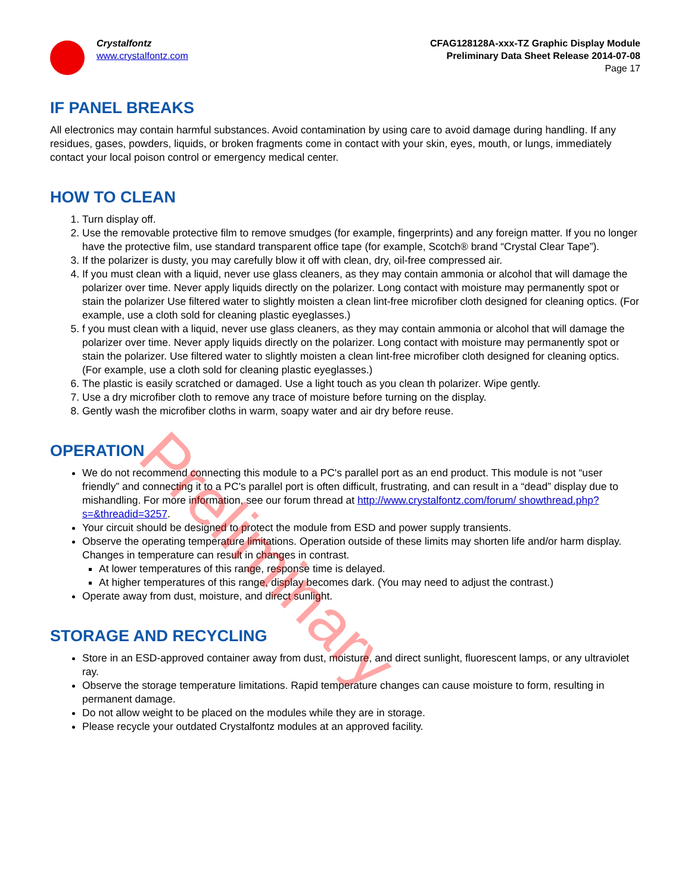Crystalfontz
www.crystalfontz.com
CFAG128128A-xxx-TZ Graphic Display Module
Preliminary Data Sheet Release 2014-07-08
Page 17
IF PANEL BREAKS
All electronics may contain harmful substances. Avoid contamination by using care to avoid damage during handling. If any residues, gases, powders, liquids, or broken fragments come in contact with your skin, eyes, mouth, or lungs, immediately contact your local poison control or emergency medical center.
HOW TO CLEAN
1. Turn display off.
2. Use the removable protective film to remove smudges (for example, fingerprints) and any foreign matter. If you no longer have the protective film, use standard transparent office tape (for example, Scotch® brand “Crystal Clear Tape”).
3. If the polarizer is dusty, you may carefully blow it off with clean, dry, oil-free compressed air.
4. If you must clean with a liquid, never use glass cleaners, as they may contain ammonia or alcohol that will damage the polarizer over time. Never apply liquids directly on the polarizer. Long contact with moisture may permanently spot or stain the polarizer Use filtered water to slightly moisten a clean lint-free microfiber cloth designed for cleaning optics. (For example, use a cloth sold for cleaning plastic eyeglasses.)
5. f you must clean with a liquid, never use glass cleaners, as they may contain ammonia or alcohol that will damage the polarizer over time. Never apply liquids directly on the polarizer. Long contact with moisture may permanently spot or stain the polarizer. Use filtered water to slightly moisten a clean lint-free microfiber cloth designed for cleaning optics. (For example, use a cloth sold for cleaning plastic eyeglasses.)
6. The plastic is easily scratched or damaged. Use a light touch as you clean th polarizer. Wipe gently.
7. Use a dry microfiber cloth to remove any trace of moisture before turning on the display.
8. Gently wash the microfiber cloths in warm, soapy water and air dry before reuse.
OPERATION
We do not recommend connecting this module to a PC's parallel port as an end product. This module is not “user friendly” and connecting it to a PC's parallel port is often difficult, frustrating, and can result in a “dead” display due to mishandling. For more information, see our forum thread at http://www.crystalfontz.com/forum/ showthread.php?s=&threadid=3257.
Your circuit should be designed to protect the module from ESD and power supply transients.
Observe the operating temperature limitations. Operation outside of these limits may shorten life and/or harm display. Changes in temperature can result in changes in contrast.
At lower temperatures of this range, response time is delayed.
At higher temperatures of this range, display becomes dark. (You may need to adjust the contrast.)
Operate away from dust, moisture, and direct sunlight.
STORAGE AND RECYCLING
Store in an ESD-approved container away from dust, moisture, and direct sunlight, fluorescent lamps, or any ultraviolet ray.
Observe the storage temperature limitations. Rapid temperature changes can cause moisture to form, resulting in permanent damage.
Do not allow weight to be placed on the modules while they are in storage.
Please recycle your outdated Crystalfontz modules at an approved facility.
Preliminary